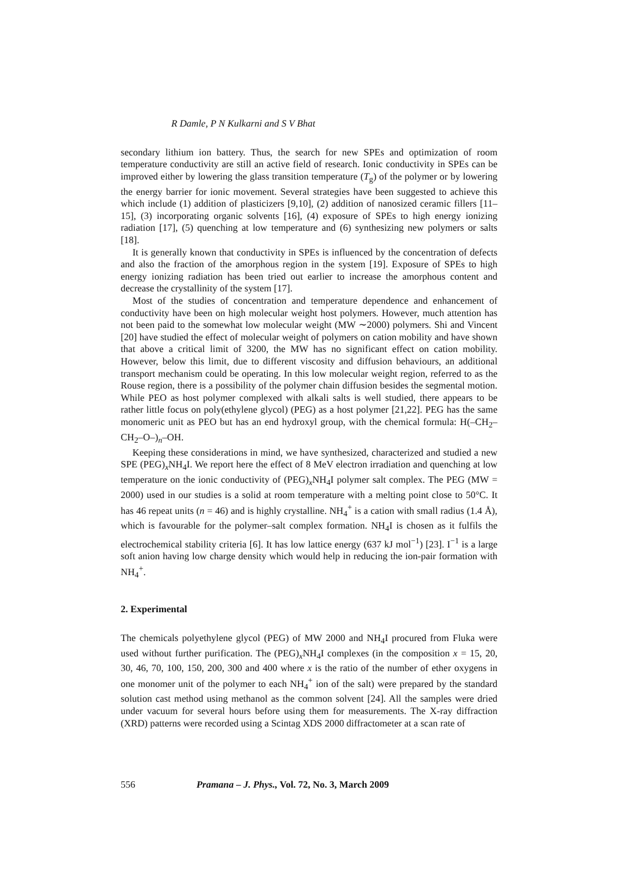R Damle, P N Kulkarni and S V Bhat
secondary lithium ion battery. Thus, the search for new SPEs and optimization of room temperature conductivity are still an active field of research. Ionic conductivity in SPEs can be improved either by lowering the glass transition temperature (T<sub>g</sub>) of the polymer or by lowering the energy barrier for ionic movement. Several strategies have been suggested to achieve this which include (1) addition of plasticizers [9,10], (2) addition of nanosized ceramic fillers [11–15], (3) incorporating organic solvents [16], (4) exposure of SPEs to high energy ionizing radiation [17], (5) quenching at low temperature and (6) synthesizing new polymers or salts [18].
It is generally known that conductivity in SPEs is influenced by the concentration of defects and also the fraction of the amorphous region in the system [19]. Exposure of SPEs to high energy ionizing radiation has been tried out earlier to increase the amorphous content and decrease the crystallinity of the system [17].
Most of the studies of concentration and temperature dependence and enhancement of conductivity have been on high molecular weight host polymers. However, much attention has not been paid to the somewhat low molecular weight (MW ∼2000) polymers. Shi and Vincent [20] have studied the effect of molecular weight of polymers on cation mobility and have shown that above a critical limit of 3200, the MW has no significant effect on cation mobility. However, below this limit, due to different viscosity and diffusion behaviours, an additional transport mechanism could be operating. In this low molecular weight region, referred to as the Rouse region, there is a possibility of the polymer chain diffusion besides the segmental motion. While PEO as host polymer complexed with alkali salts is well studied, there appears to be rather little focus on poly(ethylene glycol) (PEG) as a host polymer [21,22]. PEG has the same monomeric unit as PEO but has an end hydroxyl group, with the chemical formula: H(–CH<sub>2</sub>–CH<sub>2</sub>–O–)<sub>n</sub>–OH.
Keeping these considerations in mind, we have synthesized, characterized and studied a new SPE (PEG)<sub>x</sub>NH<sub>4</sub>I. We report here the effect of 8 MeV electron irradiation and quenching at low temperature on the ionic conductivity of (PEG)<sub>x</sub>NH<sub>4</sub>I polymer salt complex. The PEG (MW = 2000) used in our studies is a solid at room temperature with a melting point close to 50°C. It has 46 repeat units (n = 46) and is highly crystalline. NH<sub>4</sub><sup>+</sup> is a cation with small radius (1.4 Å), which is favourable for the polymer–salt complex formation. NH<sub>4</sub>I is chosen as it fulfils the electrochemical stability criteria [6]. It has low lattice energy (637 kJ mol<sup>−1</sup>) [23]. I<sup>−1</sup> is a large soft anion having low charge density which would help in reducing the ion-pair formation with NH<sub>4</sub><sup>+</sup>.
2. Experimental
The chemicals polyethylene glycol (PEG) of MW 2000 and NH<sub>4</sub>I procured from Fluka were used without further purification. The (PEG)<sub>x</sub>NH<sub>4</sub>I complexes (in the composition x = 15, 20, 30, 46, 70, 100, 150, 200, 300 and 400 where x is the ratio of the number of ether oxygens in one monomer unit of the polymer to each NH<sub>4</sub><sup>+</sup> ion of the salt) were prepared by the standard solution cast method using methanol as the common solvent [24]. All the samples were dried under vacuum for several hours before using them for measurements. The X-ray diffraction (XRD) patterns were recorded using a Scintag XDS 2000 diffractometer at a scan rate of
556 Pramana – J. Phys., Vol. 72, No. 3, March 2009